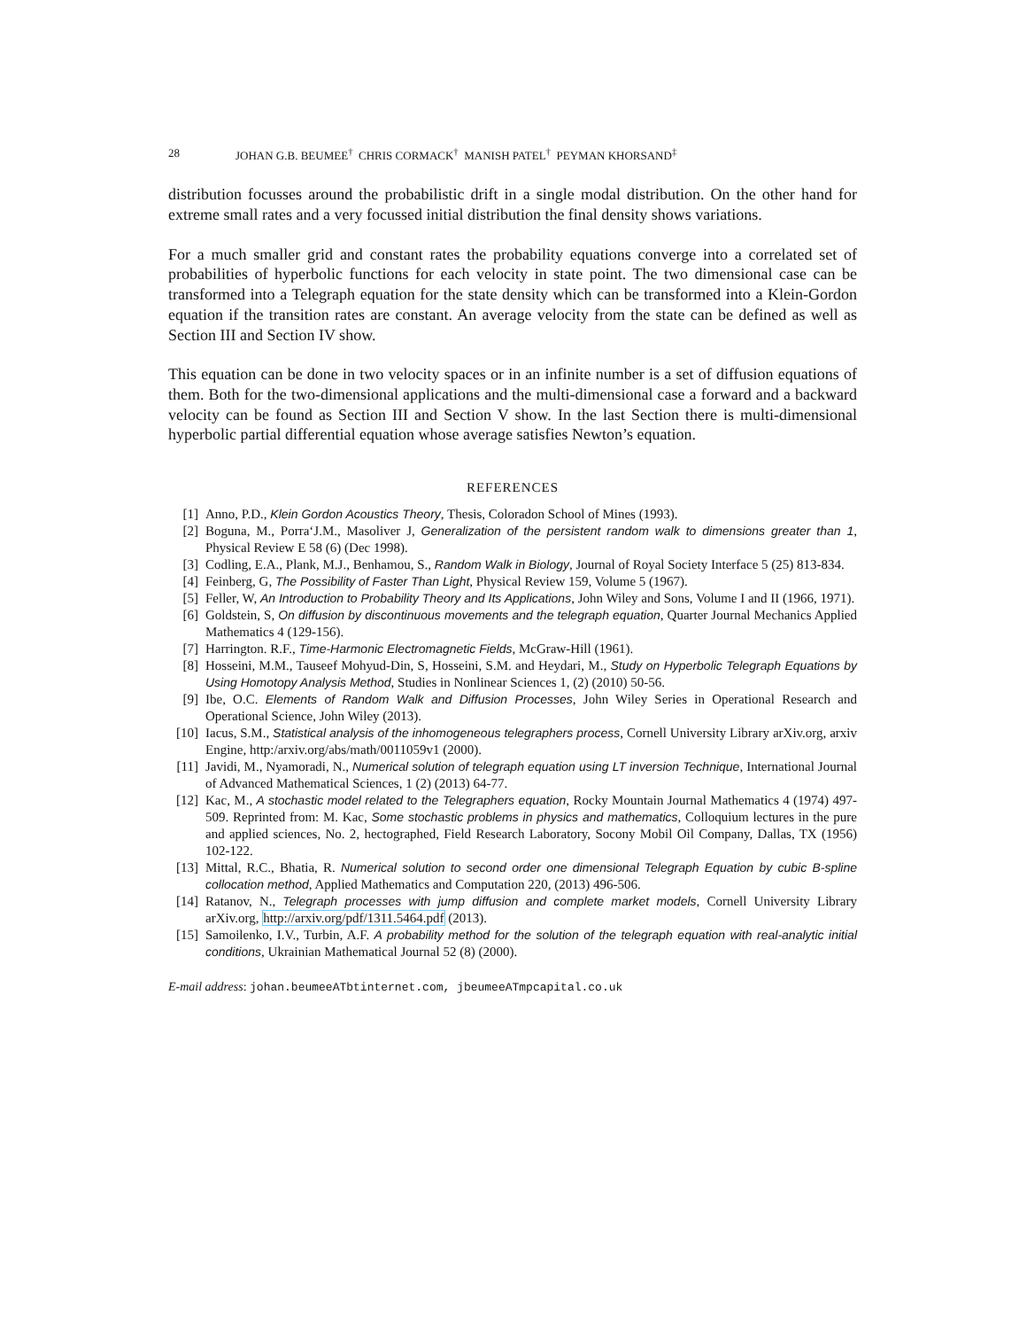28 JOHAN G.B. BEUMEE<sup>†</sup> CHRIS CORMACK<sup>†</sup> MANISH PATEL<sup>†</sup> PEYMAN KHORSAND<sup>‡</sup>
distribution focusses around the probabilistic drift in a single modal distribution. On the other hand for extreme small rates and a very focussed initial distribution the final density shows variations.
For a much smaller grid and constant rates the probability equations converge into a correlated set of probabilities of hyperbolic functions for each velocity in state point. The two dimensional case can be transformed into a Telegraph equation for the state density which can be transformed into a Klein-Gordon equation if the transition rates are constant. An average velocity from the state can be defined as well as Section III and Section IV show.
This equation can be done in two velocity spaces or in an infinite number is a set of diffusion equations of them. Both for the two-dimensional applications and the multi-dimensional case a forward and a backward velocity can be found as Section III and Section V show. In the last Section there is multi-dimensional hyperbolic partial differential equation whose average satisfies Newton’s equation.
REFERENCES
[1] Anno, P.D., Klein Gordon Acoustics Theory, Thesis, Coloradon School of Mines (1993).
[2] Boguna, M., Porra‘J.M., Masoliver J, Generalization of the persistent random walk to dimensions greater than 1, Physical Review E 58 (6) (Dec 1998).
[3] Codling, E.A., Plank, M.J., Benhamou, S., Random Walk in Biology, Journal of Royal Society Interface 5 (25) 813-834.
[4] Feinberg, G, The Possibility of Faster Than Light, Physical Review 159, Volume 5 (1967).
[5] Feller, W, An Introduction to Probability Theory and Its Applications, John Wiley and Sons, Volume I and II (1966, 1971).
[6] Goldstein, S, On diffusion by discontinuous movements and the telegraph equation, Quarter Journal Mechanics Applied Mathematics 4 (129-156).
[7] Harrington. R.F., Time-Harmonic Electromagnetic Fields, McGraw-Hill (1961).
[8] Hosseini, M.M., Tauseef Mohyud-Din, S, Hosseini, S.M. and Heydari, M., Study on Hyperbolic Telegraph Equations by Using Homotopy Analysis Method, Studies in Nonlinear Sciences 1, (2) (2010) 50-56.
[9] Ibe, O.C. Elements of Random Walk and Diffusion Processes, John Wiley Series in Operational Research and Operational Science, John Wiley (2013).
[10] Iacus, S.M., Statistical analysis of the inhomogeneous telegraphers process, Cornell University Library arXiv.org, arxiv Engine, http:/arxiv.org/abs/math/0011059v1 (2000).
[11] Javidi, M., Nyamoradi, N., Numerical solution of telegraph equation using LT inversion Technique, International Journal of Advanced Mathematical Sciences, 1 (2) (2013) 64-77.
[12] Kac, M., A stochastic model related to the Telegraphers equation, Rocky Mountain Journal Mathematics 4 (1974) 497-509. Reprinted from: M. Kac, Some stochastic problems in physics and mathematics, Colloquium lectures in the pure and applied sciences, No. 2, hectographed, Field Research Laboratory, Socony Mobil Oil Company, Dallas, TX (1956) 102-122.
[13] Mittal, R.C., Bhatia, R. Numerical solution to second order one dimensional Telegraph Equation by cubic B-spline collocation method, Applied Mathematics and Computation 220, (2013) 496-506.
[14] Ratanov, N., Telegraph processes with jump diffusion and complete market models, Cornell University Library arXiv.org, http://arxiv.org/pdf/1311.5464.pdf (2013).
[15] Samoilenko, I.V., Turbin, A.F. A probability method for the solution of the telegraph equation with real-analytic initial conditions, Ukrainian Mathematical Journal 52 (8) (2000).
E-mail address: johan.beumeeATbtinternet.com, jbeumeeATmpcapital.co.uk